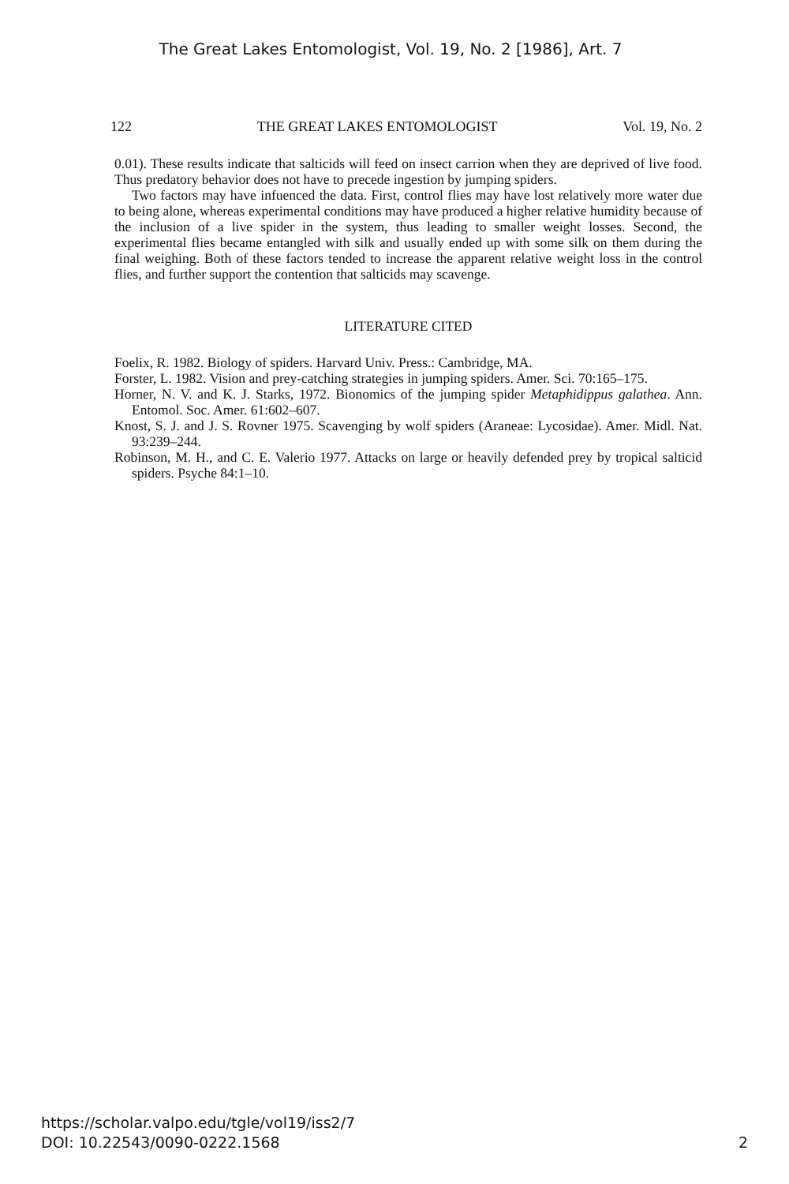The Great Lakes Entomologist, Vol. 19, No. 2 [1986], Art. 7
122 THE GREAT LAKES ENTOMOLOGIST Vol. 19, No. 2
0.01). These results indicate that salticids will feed on insect carrion when they are deprived of live food. Thus predatory behavior does not have to precede ingestion by jumping spiders.
Two factors may have infuenced the data. First, control flies may have lost relatively more water due to being alone, whereas experimental conditions may have produced a higher relative humidity because of the inclusion of a live spider in the system, thus leading to smaller weight losses. Second, the experimental flies became entangled with silk and usually ended up with some silk on them during the final weighing. Both of these factors tended to increase the apparent relative weight loss in the control flies, and further support the contention that salticids may scavenge.
LITERATURE CITED
Foelix, R. 1982. Biology of spiders. Harvard Univ. Press.: Cambridge, MA.
Forster, L. 1982. Vision and prey-catching strategies in jumping spiders. Amer. Sci. 70:165–175.
Horner, N. V. and K. J. Starks, 1972. Bionomics of the jumping spider Metaphidippus galathea. Ann. Entomol. Soc. Amer. 61:602–607.
Knost, S. J. and J. S. Rovner 1975. Scavenging by wolf spiders (Araneae: Lycosidae). Amer. Midl. Nat. 93:239–244.
Robinson, M. H., and C. E. Valerio 1977. Attacks on large or heavily defended prey by tropical salticid spiders. Psyche 84:1–10.
https://scholar.valpo.edu/tgle/vol19/iss2/7
DOI: 10.22543/0090-0222.1568
2